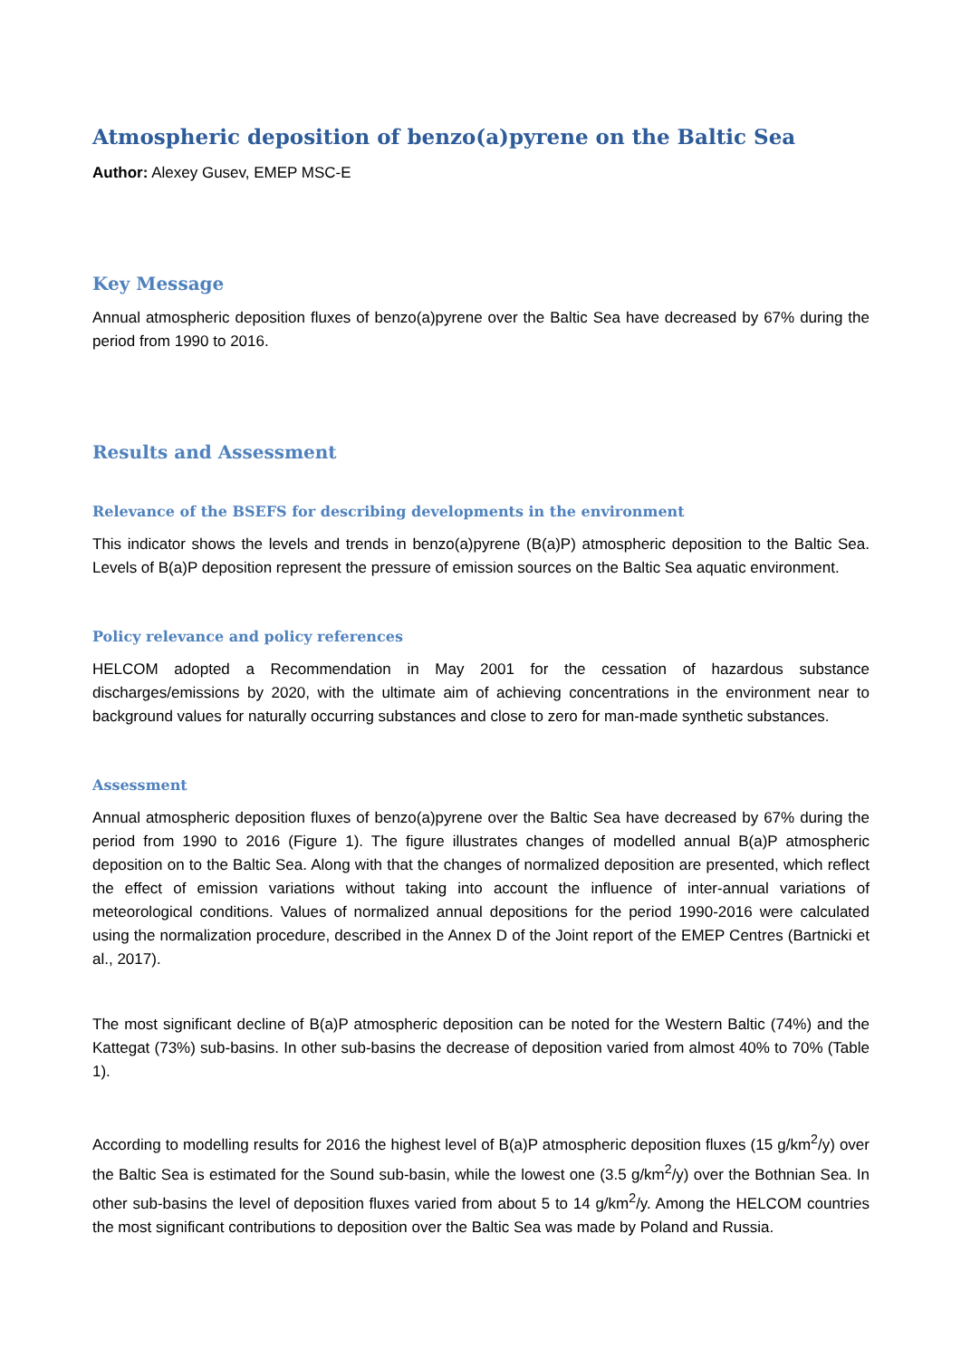Atmospheric deposition of benzo(a)pyrene on the Baltic Sea
Author: Alexey Gusev, EMEP MSC-E
Key Message
Annual atmospheric deposition fluxes of benzo(a)pyrene over the Baltic Sea have decreased by 67% during the period from 1990 to 2016.
Results and Assessment
Relevance of the BSEFS for describing developments in the environment
This indicator shows the levels and trends in benzo(a)pyrene (B(a)P) atmospheric deposition to the Baltic Sea. Levels of B(a)P deposition represent the pressure of emission sources on the Baltic Sea aquatic environment.
Policy relevance and policy references
HELCOM adopted a Recommendation in May 2001 for the cessation of hazardous substance discharges/emissions by 2020, with the ultimate aim of achieving concentrations in the environment near to background values for naturally occurring substances and close to zero for man-made synthetic substances.
Assessment
Annual atmospheric deposition fluxes of benzo(a)pyrene over the Baltic Sea have decreased by 67% during the period from 1990 to 2016 (Figure 1). The figure illustrates changes of modelled annual B(a)P atmospheric deposition on to the Baltic Sea. Along with that the changes of normalized deposition are presented, which reflect the effect of emission variations without taking into account the influence of inter-annual variations of meteorological conditions. Values of normalized annual depositions for the period 1990-2016 were calculated using the normalization procedure, described in the Annex D of the Joint report of the EMEP Centres (Bartnicki et al., 2017).
The most significant decline of B(a)P atmospheric deposition can be noted for the Western Baltic (74%) and the Kattegat (73%) sub-basins. In other sub-basins the decrease of deposition varied from almost 40% to 70% (Table 1).
According to modelling results for 2016 the highest level of B(a)P atmospheric deposition fluxes (15 g/km<sup>2</sup>/y) over the Baltic Sea is estimated for the Sound sub-basin, while the lowest one (3.5 g/km<sup>2</sup>/y) over the Bothnian Sea. In other sub-basins the level of deposition fluxes varied from about 5 to 14 g/km<sup>2</sup>/y. Among the HELCOM countries the most significant contributions to deposition over the Baltic Sea was made by Poland and Russia.